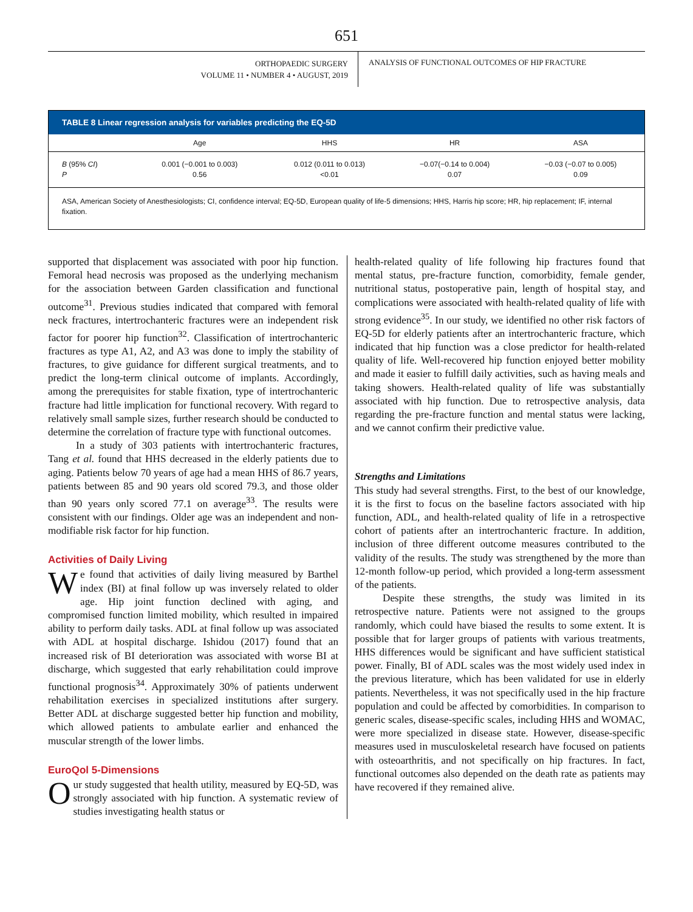651
ORTHOPAEDIC SURGERY
VOLUME 11 • NUMBER 4 • AUGUST, 2019
ANALYSIS OF FUNCTIONAL OUTCOMES OF HIP FRACTURE
TABLE 8 Linear regression analysis for variables predicting the EQ-5D
| | Age | HHS | HR | ASA |
| --- | --- | --- | --- | --- |
| B (95% CI ) P | 0.001 (−0.001 to 0.003) 0.56 | 0.012 (0.011 to 0.013) <0.01 | −0.07(−0.14 to 0.004) 0.07 | −0.03 (−0.07 to 0.005) 0.09 |
ASA, American Society of Anesthesiologists; CI, confidence interval; EQ-5D, European quality of life-5 dimensions; HHS, Harris hip score; HR, hip replacement; IF, internal fixation.
supported that displacement was associated with poor hip function. Femoral head necrosis was proposed as the underlying mechanism for the association between Garden classification and functional outcome<sup>31</sup>. Previous studies indicated that compared with femoral neck fractures, intertrochanteric fractures were an independent risk factor for poorer hip function<sup>32</sup>. Classification of intertrochanteric fractures as type A1, A2, and A3 was done to imply the stability of fractures, to give guidance for different surgical treatments, and to predict the long-term clinical outcome of implants. Accordingly, among the prerequisites for stable fixation, type of intertrochanteric fracture had little implication for functional recovery. With regard to relatively small sample sizes, further research should be conducted to determine the correlation of fracture type with functional outcomes.
In a study of 303 patients with intertrochanteric fractures, Tang et al. found that HHS decreased in the elderly patients due to aging. Patients below 70 years of age had a mean HHS of 86.7 years, patients between 85 and 90 years old scored 79.3, and those older than 90 years only scored 77.1 on average<sup>33</sup>. The results were consistent with our findings. Older age was an independent and non-modifiable risk factor for hip function.
Activities of Daily Living
We found that activities of daily living measured by Barthel index (BI) at final follow up was inversely related to older age. Hip joint function declined with aging, and compromised function limited mobility, which resulted in impaired ability to perform daily tasks. ADL at final follow up was associated with ADL at hospital discharge. Ishidou (2017) found that an increased risk of BI deterioration was associated with worse BI at discharge, which suggested that early rehabilitation could improve functional prognosis<sup>34</sup>. Approximately 30% of patients underwent rehabilitation exercises in specialized institutions after surgery. Better ADL at discharge suggested better hip function and mobility, which allowed patients to ambulate earlier and enhanced the muscular strength of the lower limbs.
EuroQol 5-Dimensions
Our study suggested that health utility, measured by EQ-5D, was strongly associated with hip function. A systematic review of studies investigating health status or
health-related quality of life following hip fractures found that mental status, pre-fracture function, comorbidity, female gender, nutritional status, postoperative pain, length of hospital stay, and complications were associated with health-related quality of life with strong evidence<sup>35</sup>. In our study, we identified no other risk factors of EQ-5D for elderly patients after an intertrochanteric fracture, which indicated that hip function was a close predictor for health-related quality of life. Well-recovered hip function enjoyed better mobility and made it easier to fulfill daily activities, such as having meals and taking showers. Health-related quality of life was substantially associated with hip function. Due to retrospective analysis, data regarding the pre-fracture function and mental status were lacking, and we cannot confirm their predictive value.
Strengths and Limitations
This study had several strengths. First, to the best of our knowledge, it is the first to focus on the baseline factors associated with hip function, ADL, and health-related quality of life in a retrospective cohort of patients after an intertrochanteric fracture. In addition, inclusion of three different outcome measures contributed to the validity of the results. The study was strengthened by the more than 12-month follow-up period, which provided a long-term assessment of the patients.
Despite these strengths, the study was limited in its retrospective nature. Patients were not assigned to the groups randomly, which could have biased the results to some extent. It is possible that for larger groups of patients with various treatments, HHS differences would be significant and have sufficient statistical power. Finally, BI of ADL scales was the most widely used index in the previous literature, which has been validated for use in elderly patients. Nevertheless, it was not specifically used in the hip fracture population and could be affected by comorbidities. In comparison to generic scales, disease-specific scales, including HHS and WOMAC, were more specialized in disease state. However, disease-specific measures used in musculoskeletal research have focused on patients with osteoarthritis, and not specifically on hip fractures. In fact, functional outcomes also depended on the death rate as patients may have recovered if they remained alive.